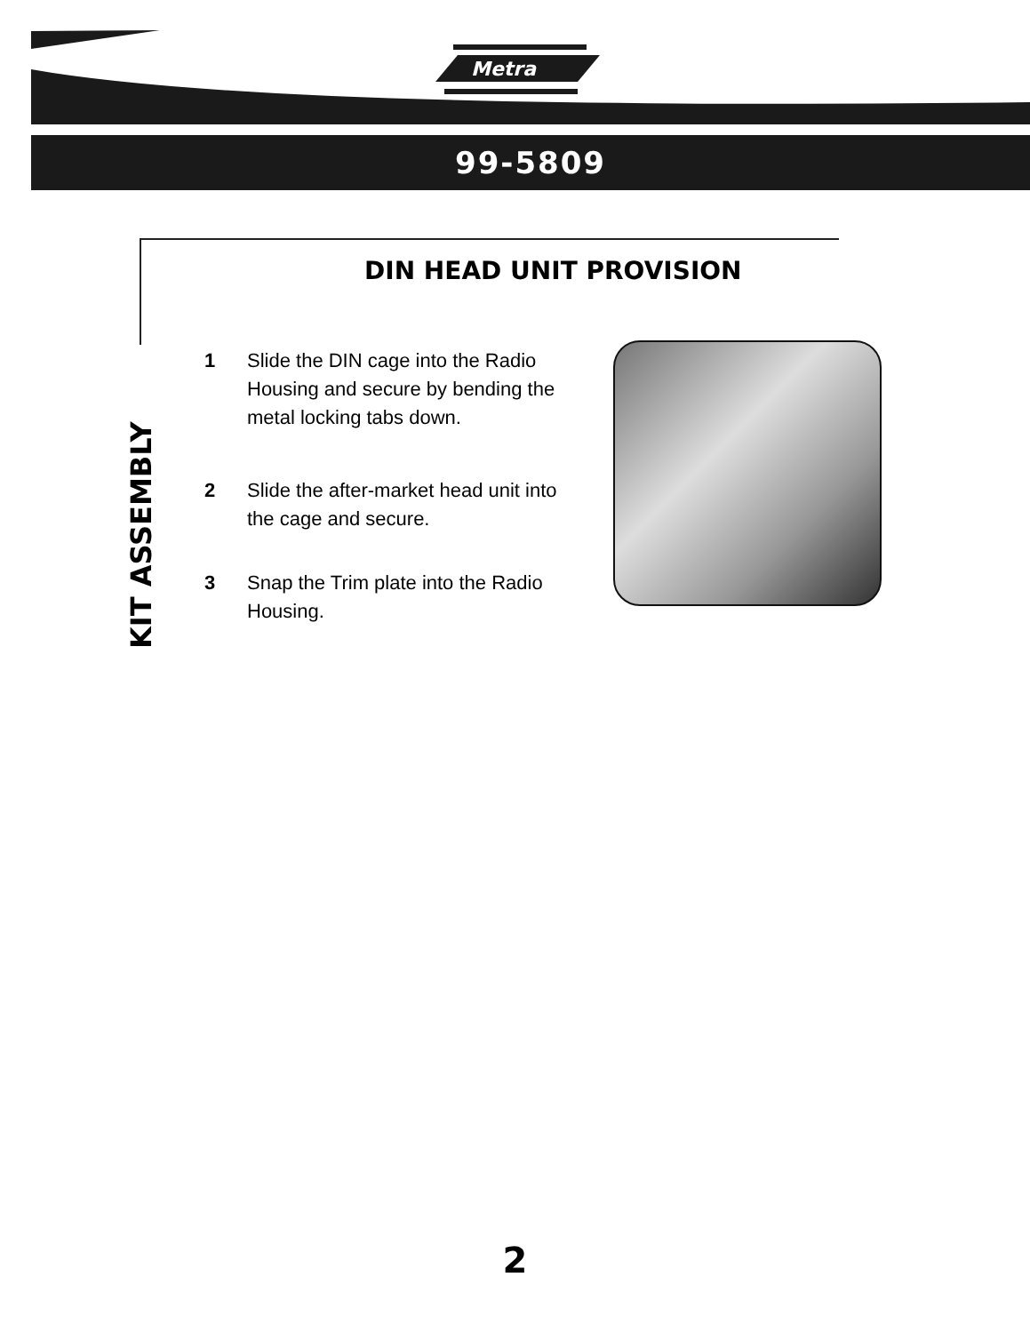Metra
99-5809
DIN HEAD UNIT PROVISION
KIT ASSEMBLY
1 Slide the DIN cage into the Radio Housing and secure by bending the metal locking tabs down.
2 Slide the after-market head unit into the cage and secure.
3 Snap the Trim plate into the Radio Housing.
2